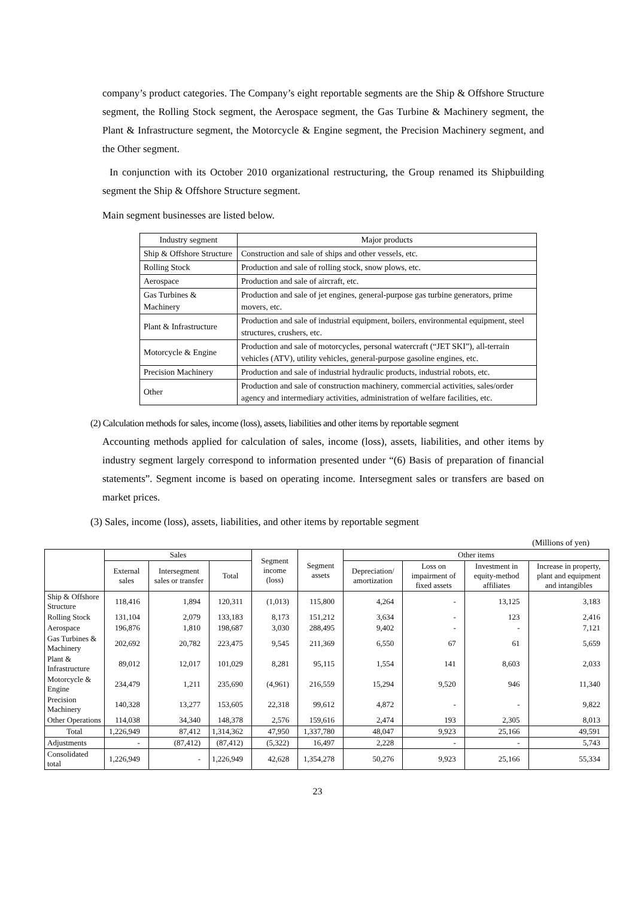company’s product categories. The Company’s eight reportable segments are the Ship & Offshore Structure segment, the Rolling Stock segment, the Aerospace segment, the Gas Turbine & Machinery segment, the Plant & Infrastructure segment, the Motorcycle & Engine segment, the Precision Machinery segment, and the Other segment.
In conjunction with its October 2010 organizational restructuring, the Group renamed its Shipbuilding segment the Ship & Offshore Structure segment.
Main segment businesses are listed below.
| Industry segment | Major products |
| Ship & Offshore Structure | Construction and sale of ships and other vessels, etc. |
| Rolling Stock | Production and sale of rolling stock, snow plows, etc. |
| Aerospace | Production and sale of aircraft, etc. |
| Gas Turbines & Machinery | Production and sale of jet engines, general-purpose gas turbine generators, prime movers, etc. |
| Plant & Infrastructure | Production and sale of industrial equipment, boilers, environmental equipment, steel structures, crushers, etc. |
| Motorcycle & Engine | Production and sale of motorcycles, personal watercraft (“JET SKI”), all-terrain vehicles (ATV), utility vehicles, general-purpose gasoline engines, etc. |
| Precision Machinery | Production and sale of industrial hydraulic products, industrial robots, etc. |
| Other | Production and sale of construction machinery, commercial activities, sales/order agency and intermediary activities, administration of welfare facilities, etc. |
(2) Calculation methods for sales, income (loss), assets, liabilities and other items by reportable segment
Accounting methods applied for calculation of sales, income (loss), assets, liabilities, and other items by industry segment largely correspond to information presented under “(6) Basis of preparation of financial statements”. Segment income is based on operating income. Intersegment sales or transfers are based on market prices.
(3) Sales, income (loss), assets, liabilities, and other items by reportable segment
(Millions of yen)
| | Sales | | | Segment income (loss) | Segment assets | Other items | | | |
| --- | --- | --- | --- | --- | --- | --- | --- | --- | --- |
| | External sales | Intersegment sales or transfer | Total | | | Depreciation/ amortization | Loss on impairment of fixed assets | Investment in equity-method affiliates | Increase in property, plant and equipment and intangibles |
| Ship & Offshore Structure | 118,416 | 1,894 | 120,311 | (1,013) | 115,800 | 4,264 | - | 13,125 | 3,183 |
| Rolling Stock | 131,104 | 2,079 | 133,183 | 8,173 | 151,212 | 3,634 | - | 123 | 2,416 |
| Aerospace | 196,876 | 1,810 | 198,687 | 3,030 | 288,495 | 9,402 | - | - | 7,121 |
| Gas Turbines & Machinery | 202,692 | 20,782 | 223,475 | 9,545 | 211,369 | 6,550 | 67 | 61 | 5,659 |
| Plant & Infrastructure | 89,012 | 12,017 | 101,029 | 8,281 | 95,115 | 1,554 | 141 | 8,603 | 2,033 |
| Motorcycle & Engine | 234,479 | 1,211 | 235,690 | (4,961) | 216,559 | 15,294 | 9,520 | 946 | 11,340 |
| Precision Machinery | 140,328 | 13,277 | 153,605 | 22,318 | 99,612 | 4,872 | - | - | 9,822 |
| Other Operations | 114,038 | 34,340 | 148,378 | 2,576 | 159,616 | 2,474 | 193 | 2,305 | 8,013 |
| Total | 1,226,949 | 87,412 | 1,314,362 | 47,950 | 1,337,780 | 48,047 | 9,923 | 25,166 | 49,591 |
| Adjustments | - | (87,412) | (87,412) | (5,322) | 16,497 | 2,228 | - | - | 5,743 |
| Consolidated total | 1,226,949 | - | 1,226,949 | 42,628 | 1,354,278 | 50,276 | 9,923 | 25,166 | 55,334 |
23